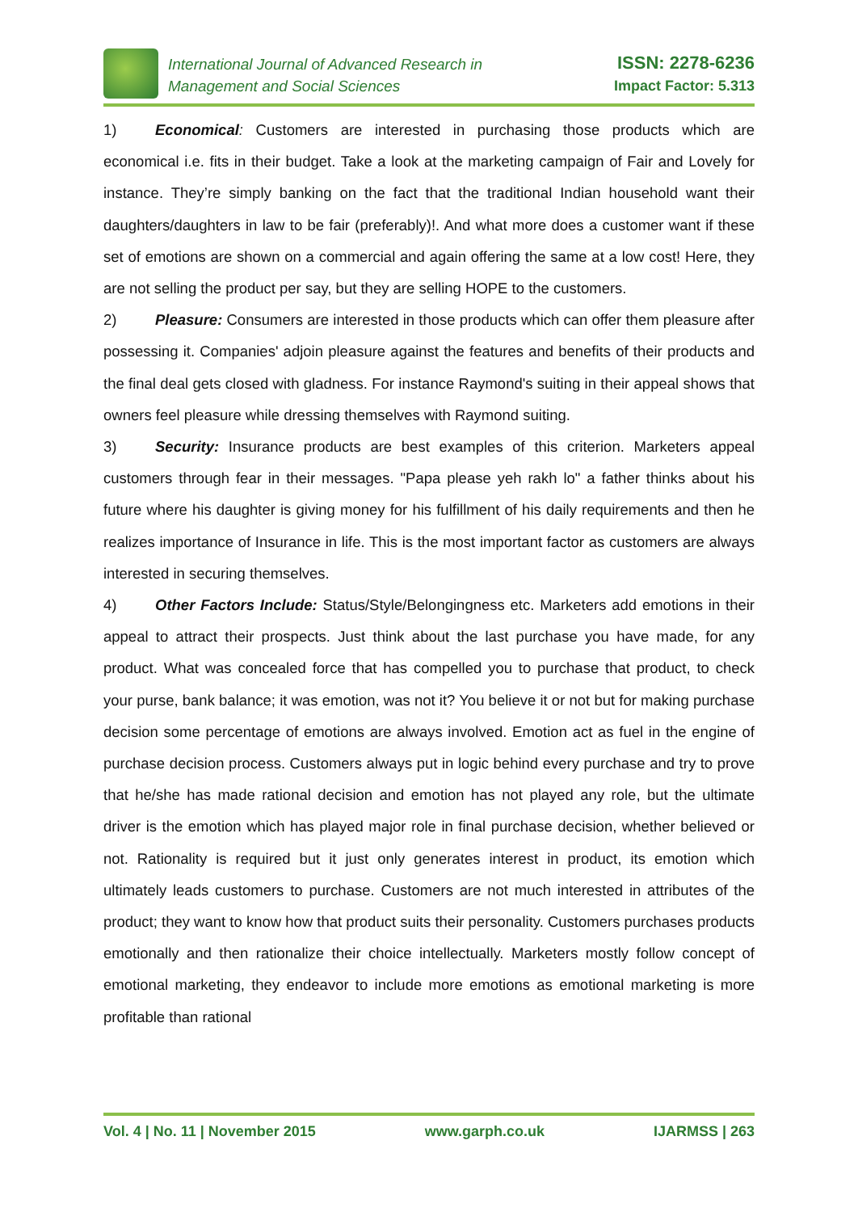International Journal of Advanced Research in
Management and Social Sciences
ISSN: 2278-6236
Impact Factor: 5.313
1) Economical: Customers are interested in purchasing those products which are economical i.e. fits in their budget. Take a look at the marketing campaign of Fair and Lovely for instance. They’re simply banking on the fact that the traditional Indian household want their daughters/daughters in law to be fair (preferably)!. And what more does a customer want if these set of emotions are shown on a commercial and again offering the same at a low cost! Here, they are not selling the product per say, but they are selling HOPE to the customers.
2) Pleasure: Consumers are interested in those products which can offer them pleasure after possessing it. Companies' adjoin pleasure against the features and benefits of their products and the final deal gets closed with gladness. For instance Raymond's suiting in their appeal shows that owners feel pleasure while dressing themselves with Raymond suiting.
3) Security: Insurance products are best examples of this criterion. Marketers appeal customers through fear in their messages. "Papa please yeh rakh lo" a father thinks about his future where his daughter is giving money for his fulfillment of his daily requirements and then he realizes importance of Insurance in life. This is the most important factor as customers are always interested in securing themselves.
4) Other Factors Include: Status/Style/Belongingness etc. Marketers add emotions in their appeal to attract their prospects. Just think about the last purchase you have made, for any product. What was concealed force that has compelled you to purchase that product, to check your purse, bank balance; it was emotion, was not it? You believe it or not but for making purchase decision some percentage of emotions are always involved. Emotion act as fuel in the engine of purchase decision process. Customers always put in logic behind every purchase and try to prove that he/she has made rational decision and emotion has not played any role, but the ultimate driver is the emotion which has played major role in final purchase decision, whether believed or not. Rationality is required but it just only generates interest in product, its emotion which ultimately leads customers to purchase. Customers are not much interested in attributes of the product; they want to know how that product suits their personality. Customers purchases products emotionally and then rationalize their choice intellectually. Marketers mostly follow concept of emotional marketing, they endeavor to include more emotions as emotional marketing is more profitable than rational
Vol. 4 | No. 11 | November 2015 www.garph.co.uk IJARMSS | 263